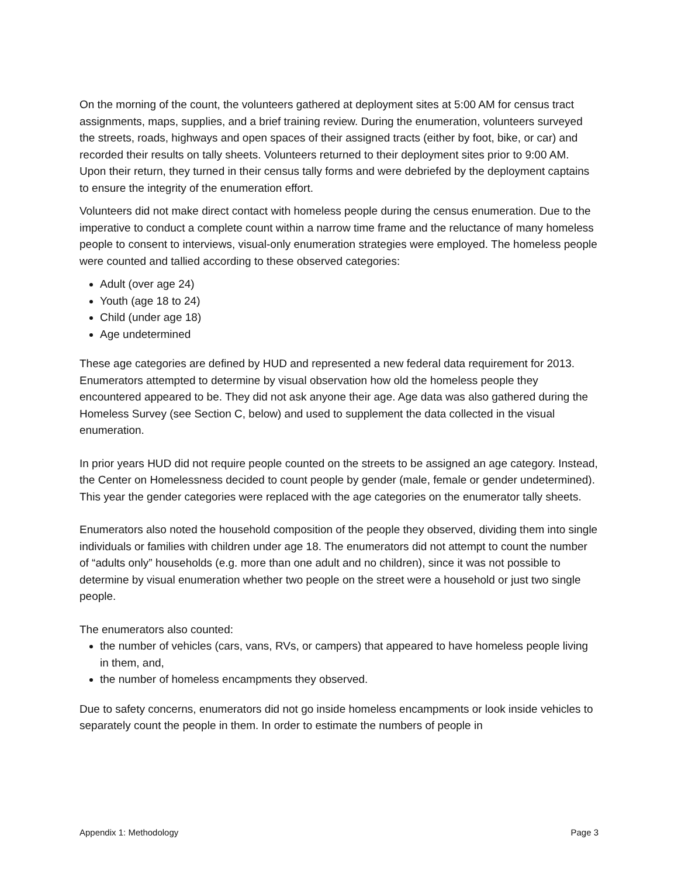On the morning of the count, the volunteers gathered at deployment sites at 5:00 AM for census tract assignments, maps, supplies, and a brief training review. During the enumeration, volunteers surveyed the streets, roads, highways and open spaces of their assigned tracts (either by foot, bike, or car) and recorded their results on tally sheets. Volunteers returned to their deployment sites prior to 9:00 AM. Upon their return, they turned in their census tally forms and were debriefed by the deployment captains to ensure the integrity of the enumeration effort.
Volunteers did not make direct contact with homeless people during the census enumeration. Due to the imperative to conduct a complete count within a narrow time frame and the reluctance of many homeless people to consent to interviews, visual-only enumeration strategies were employed. The homeless people were counted and tallied according to these observed categories:
Adult (over age 24)
Youth (age 18 to 24)
Child (under age 18)
Age undetermined
These age categories are defined by HUD and represented a new federal data requirement for 2013. Enumerators attempted to determine by visual observation how old the homeless people they encountered appeared to be. They did not ask anyone their age. Age data was also gathered during the Homeless Survey (see Section C, below) and used to supplement the data collected in the visual enumeration.
In prior years HUD did not require people counted on the streets to be assigned an age category. Instead, the Center on Homelessness decided to count people by gender (male, female or gender undetermined). This year the gender categories were replaced with the age categories on the enumerator tally sheets.
Enumerators also noted the household composition of the people they observed, dividing them into single individuals or families with children under age 18. The enumerators did not attempt to count the number of “adults only” households (e.g. more than one adult and no children), since it was not possible to determine by visual enumeration whether two people on the street were a household or just two single people.
The enumerators also counted:
the number of vehicles (cars, vans, RVs, or campers) that appeared to have homeless people living in them, and,
the number of homeless encampments they observed.
Due to safety concerns, enumerators did not go inside homeless encampments or look inside vehicles to separately count the people in them. In order to estimate the numbers of people in
Appendix 1: Methodology Page 3